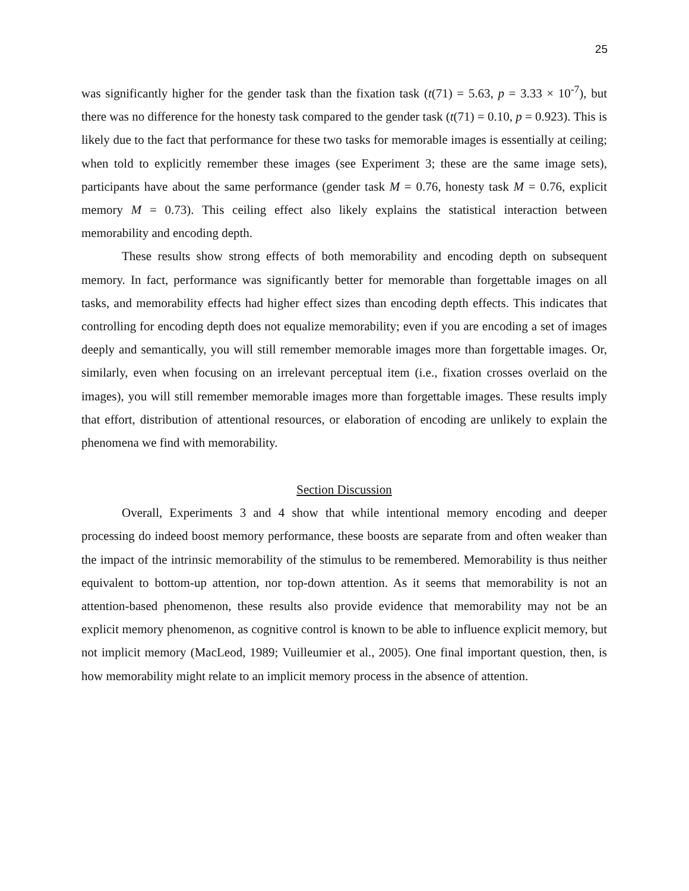25
was significantly higher for the gender task than the fixation task (t(71) = 5.63, p = 3.33 × 10<sup>-7</sup>), but there was no difference for the honesty task compared to the gender task (t(71) = 0.10, p = 0.923). This is likely due to the fact that performance for these two tasks for memorable images is essentially at ceiling; when told to explicitly remember these images (see Experiment 3; these are the same image sets), participants have about the same performance (gender task M = 0.76, honesty task M = 0.76, explicit memory M = 0.73). This ceiling effect also likely explains the statistical interaction between memorability and encoding depth.
These results show strong effects of both memorability and encoding depth on subsequent memory. In fact, performance was significantly better for memorable than forgettable images on all tasks, and memorability effects had higher effect sizes than encoding depth effects. This indicates that controlling for encoding depth does not equalize memorability; even if you are encoding a set of images deeply and semantically, you will still remember memorable images more than forgettable images. Or, similarly, even when focusing on an irrelevant perceptual item (i.e., fixation crosses overlaid on the images), you will still remember memorable images more than forgettable images. These results imply that effort, distribution of attentional resources, or elaboration of encoding are unlikely to explain the phenomena we find with memorability.
Section Discussion
Overall, Experiments 3 and 4 show that while intentional memory encoding and deeper processing do indeed boost memory performance, these boosts are separate from and often weaker than the impact of the intrinsic memorability of the stimulus to be remembered. Memorability is thus neither equivalent to bottom-up attention, nor top-down attention. As it seems that memorability is not an attention-based phenomenon, these results also provide evidence that memorability may not be an explicit memory phenomenon, as cognitive control is known to be able to influence explicit memory, but not implicit memory (MacLeod, 1989; Vuilleumier et al., 2005). One final important question, then, is how memorability might relate to an implicit memory process in the absence of attention.